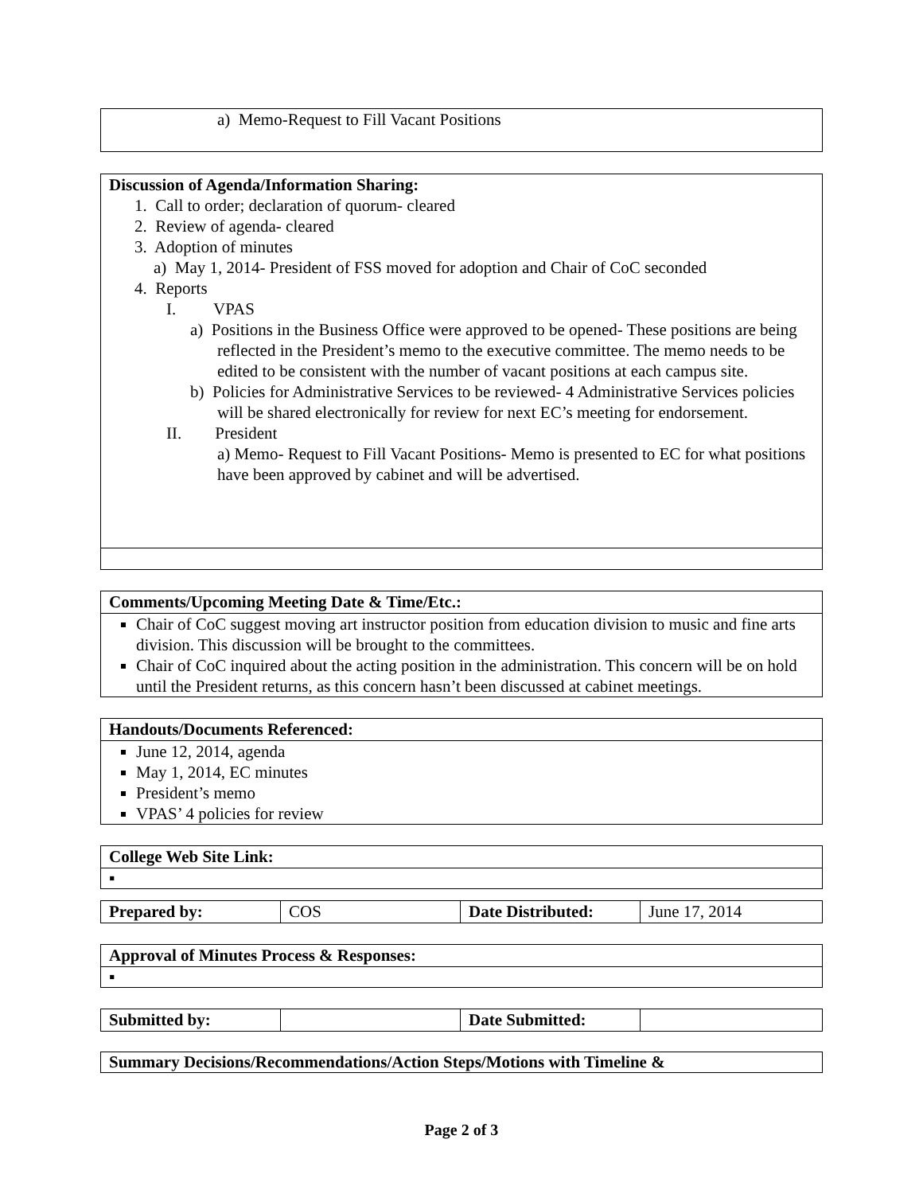a) Memo-Request to Fill Vacant Positions
Discussion of Agenda/Information Sharing:
1. Call to order; declaration of quorum- cleared
2. Review of agenda- cleared
3. Adoption of minutes
a) May 1, 2014- President of FSS moved for adoption and Chair of CoC seconded
4. Reports
I. VPAS
a) Positions in the Business Office were approved to be opened- These positions are being reflected in the President’s memo to the executive committee. The memo needs to be edited to be consistent with the number of vacant positions at each campus site.
b) Policies for Administrative Services to be reviewed- 4 Administrative Services policies will be shared electronically for review for next EC’s meeting for endorsement.
II. President
a) Memo- Request to Fill Vacant Positions- Memo is presented to EC for what positions have been approved by cabinet and will be advertised.
| Comments/Upcoming Meeting Date & Time/Etc.: |
| --- |
| Chair of CoC suggest moving art instructor position from education division to music and fine arts division. This discussion will be brought to the committees. Chair of CoC inquired about the acting position in the administration. This concern will be on hold until the President returns, as this concern hasn’t been discussed at cabinet meetings. |
| Handouts/Documents Referenced: |
| --- |
| June 12, 2014, agenda May 1, 2014, EC minutes President’s memo VPAS’ 4 policies for review |
| College Web Site Link: |
| --- |
| ▪ |
| Prepared by: | COS | Date Distributed: | June 17, 2014 |
| Approval of Minutes Process & Responses: |
| --- |
| ▪ |
| Submitted by: | | Date Submitted: | |
Summary Decisions/Recommendations/Action Steps/Motions with Timeline &
Page 2 of 3